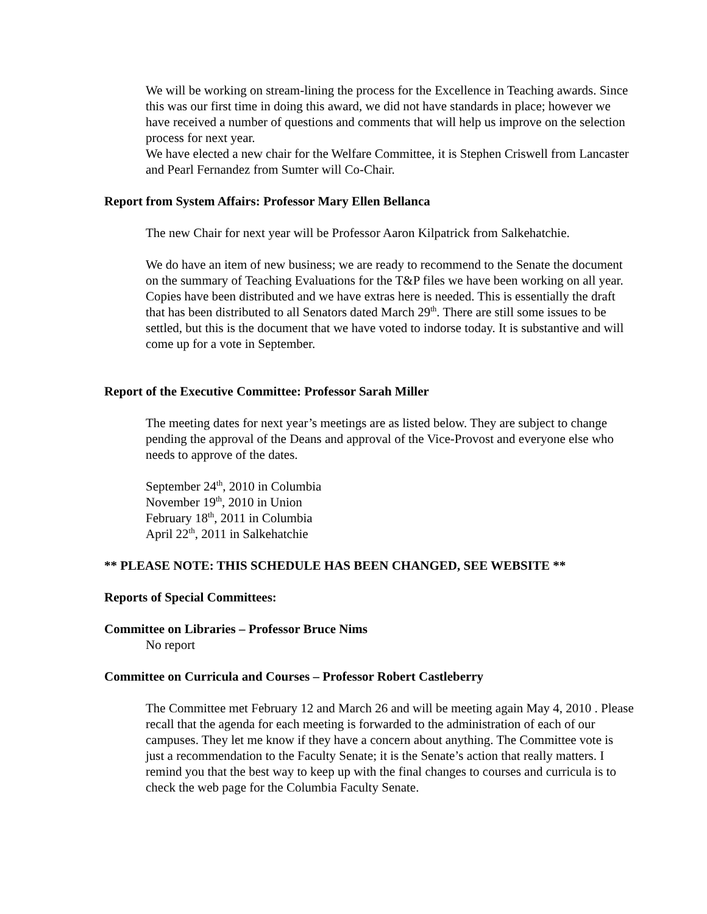We will be working on stream-lining the process for the Excellence in Teaching awards. Since this was our first time in doing this award, we did not have standards in place; however we have received a number of questions and comments that will help us improve on the selection process for next year.
We have elected a new chair for the Welfare Committee, it is Stephen Criswell from Lancaster and Pearl Fernandez from Sumter will Co-Chair.
Report from System Affairs: Professor Mary Ellen Bellanca
The new Chair for next year will be Professor Aaron Kilpatrick from Salkehatchie.
We do have an item of new business; we are ready to recommend to the Senate the document on the summary of Teaching Evaluations for the T&P files we have been working on all year. Copies have been distributed and we have extras here is needed. This is essentially the draft that has been distributed to all Senators dated March 29<sup>th</sup>. There are still some issues to be settled, but this is the document that we have voted to indorse today. It is substantive and will come up for a vote in September.
Report of the Executive Committee: Professor Sarah Miller
The meeting dates for next year’s meetings are as listed below. They are subject to change pending the approval of the Deans and approval of the Vice-Provost and everyone else who needs to approve of the dates.
September 24<sup>th</sup>, 2010 in Columbia
November 19<sup>th</sup>, 2010 in Union
February 18<sup>th</sup>, 2011 in Columbia
April 22<sup>th</sup>, 2011 in Salkehatchie
** PLEASE NOTE: THIS SCHEDULE HAS BEEN CHANGED, SEE WEBSITE **
Reports of Special Committees:
Committee on Libraries – Professor Bruce Nims
No report
Committee on Curricula and Courses – Professor Robert Castleberry
The Committee met February 12 and March 26 and will be meeting again May 4, 2010 . Please recall that the agenda for each meeting is forwarded to the administration of each of our campuses. They let me know if they have a concern about anything. The Committee vote is just a recommendation to the Faculty Senate; it is the Senate’s action that really matters. I remind you that the best way to keep up with the final changes to courses and curricula is to check the web page for the Columbia Faculty Senate.